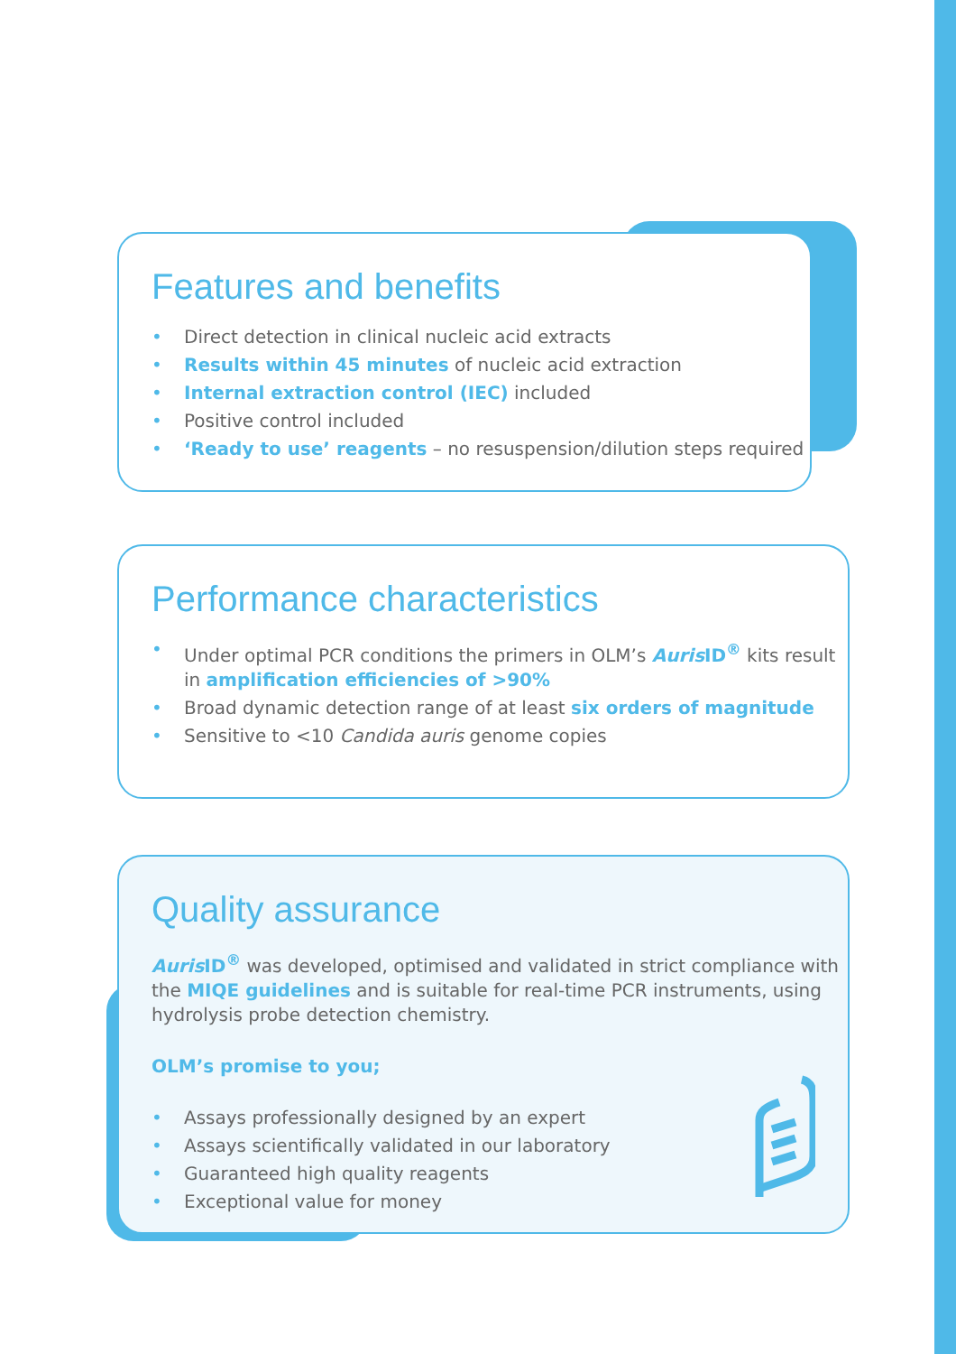Features and benefits
• Direct detection in clinical nucleic acid extracts
• Results within 45 minutes of nucleic acid extraction
• Internal extraction control (IEC) included
• Positive control included
• ‘Ready to use’ reagents – no resuspension/dilution steps required
Performance characteristics
• Under optimal PCR conditions the primers in OLM’s Auris ID<sup>®</sup> kits result in amplification efficiencies of >90%
• Broad dynamic detection range of at least six orders of magnitude
• Sensitive to <10 Candida auris genome copies
Quality assurance
Auris ID<sup>®</sup> was developed, optimised and validated in strict compliance with the MIQE guidelines and is suitable for real-time PCR instruments, using hydrolysis probe detection chemistry.
OLM’s promise to you;
• Assays professionally designed by an expert
• Assays scientifically validated in our laboratory
• Guaranteed high quality reagents
• Exceptional value for money